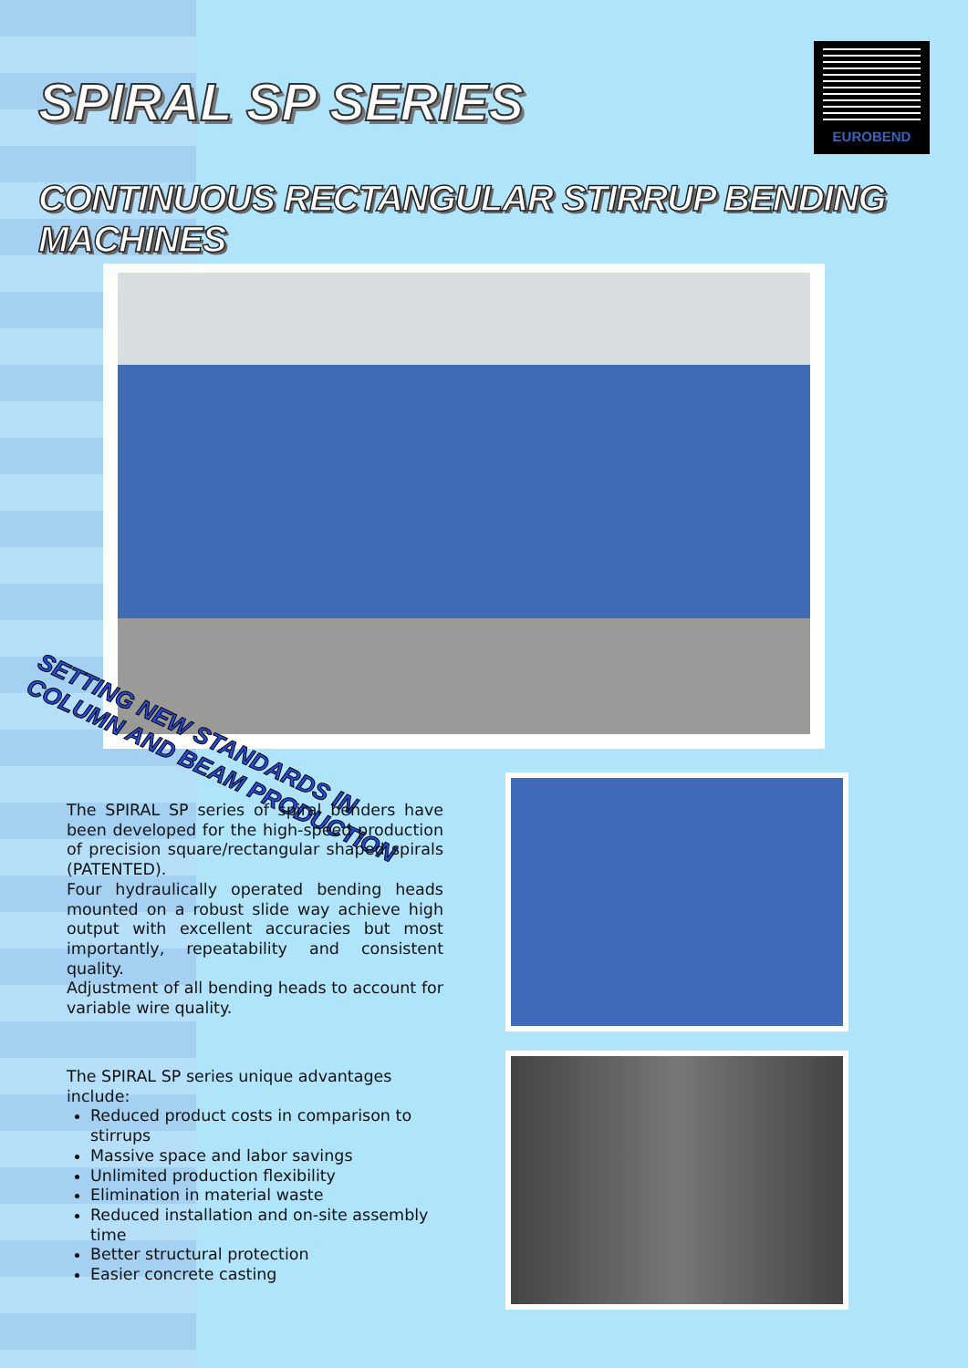SPIRAL SP SERIES
EUROBEND
CONTINUOUS RECTANGULAR STIRRUP BENDING MACHINES
SETTING NEW STANDARDS IN
COLUMN AND BEAM PRODUCTION
The SPIRAL SP series of spiral benders have been developed for the high-speed production of precision square/rectangular shaped spirals (PATENTED).
Four hydraulically operated bending heads mounted on a robust slide way achieve high output with excellent accuracies but most importantly, repeatability and consistent quality.
Adjustment of all bending heads to account for variable wire quality.
The SPIRAL SP series unique advantages include:
Reduced product costs in comparison to stirrups
Massive space and labor savings
Unlimited production flexibility
Elimination in material waste
Reduced installation and on-site assembly time
Better structural protection
Easier concrete casting